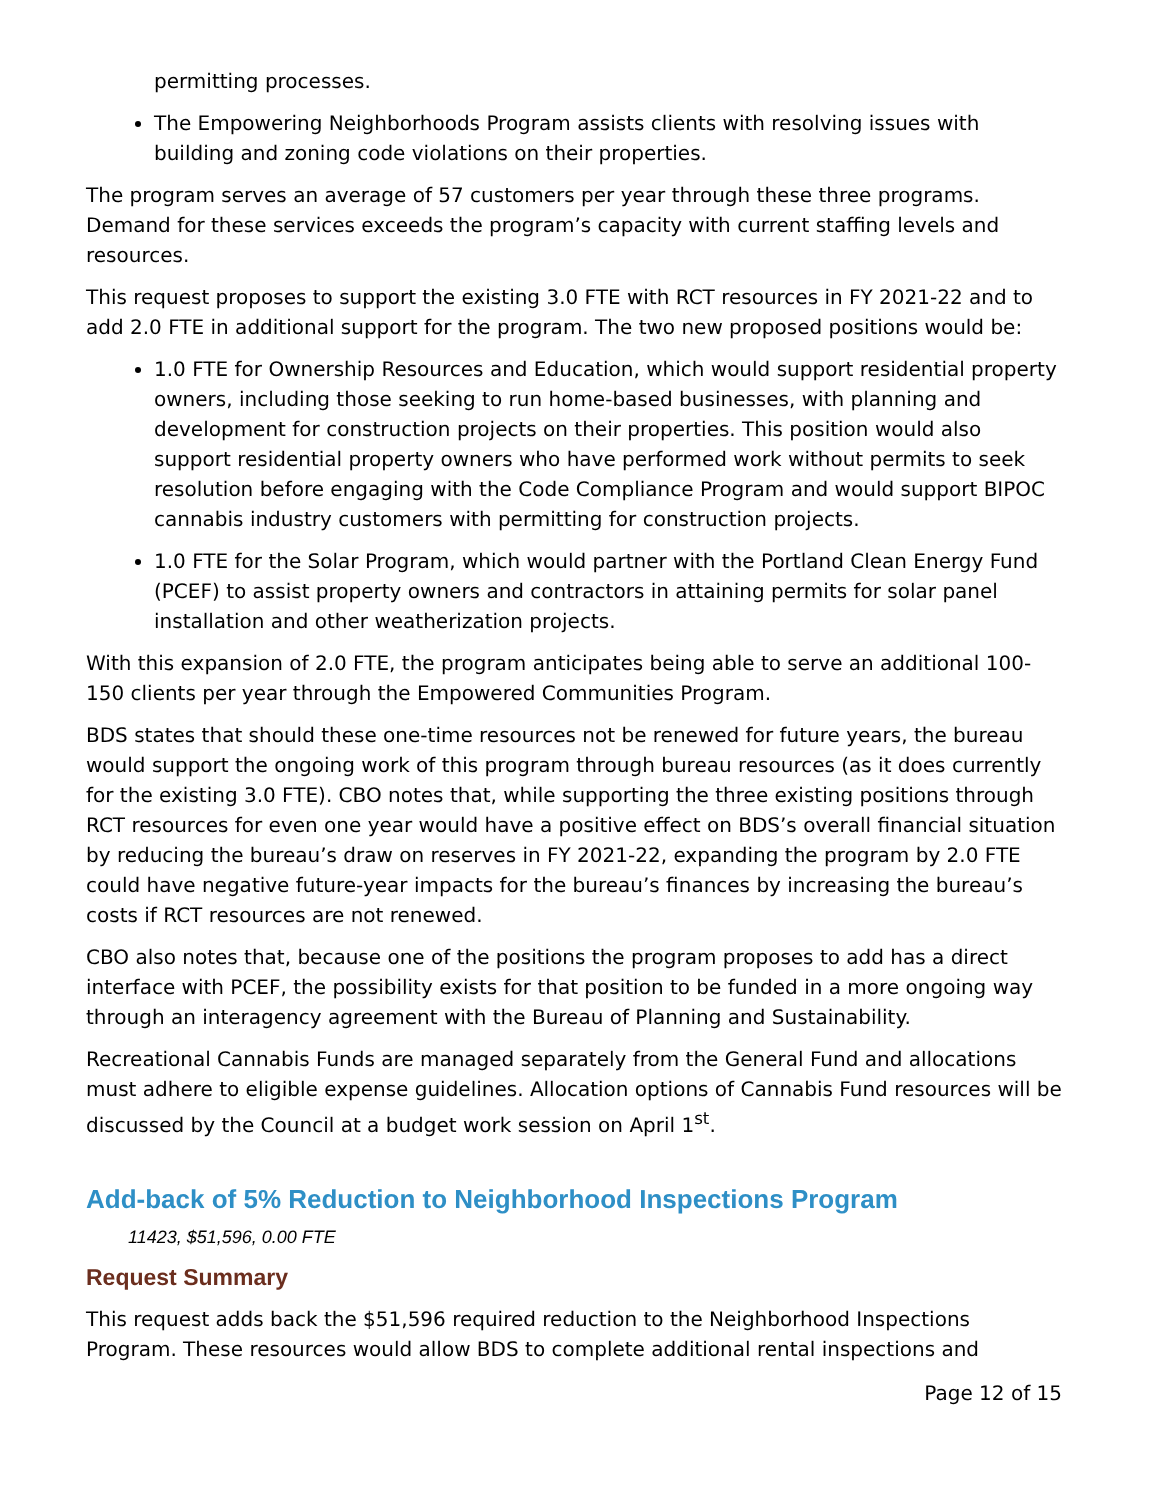permitting processes.
The Empowering Neighborhoods Program assists clients with resolving issues with building and zoning code violations on their properties.
The program serves an average of 57 customers per year through these three programs. Demand for these services exceeds the program’s capacity with current staffing levels and resources.
This request proposes to support the existing 3.0 FTE with RCT resources in FY 2021-22 and to add 2.0 FTE in additional support for the program. The two new proposed positions would be:
1.0 FTE for Ownership Resources and Education, which would support residential property owners, including those seeking to run home-based businesses, with planning and development for construction projects on their properties. This position would also support residential property owners who have performed work without permits to seek resolution before engaging with the Code Compliance Program and would support BIPOC cannabis industry customers with permitting for construction projects.
1.0 FTE for the Solar Program, which would partner with the Portland Clean Energy Fund (PCEF) to assist property owners and contractors in attaining permits for solar panel installation and other weatherization projects.
With this expansion of 2.0 FTE, the program anticipates being able to serve an additional 100-150 clients per year through the Empowered Communities Program.
BDS states that should these one-time resources not be renewed for future years, the bureau would support the ongoing work of this program through bureau resources (as it does currently for the existing 3.0 FTE). CBO notes that, while supporting the three existing positions through RCT resources for even one year would have a positive effect on BDS’s overall financial situation by reducing the bureau’s draw on reserves in FY 2021-22, expanding the program by 2.0 FTE could have negative future-year impacts for the bureau’s finances by increasing the bureau’s costs if RCT resources are not renewed.
CBO also notes that, because one of the positions the program proposes to add has a direct interface with PCEF, the possibility exists for that position to be funded in a more ongoing way through an interagency agreement with the Bureau of Planning and Sustainability.
Recreational Cannabis Funds are managed separately from the General Fund and allocations must adhere to eligible expense guidelines. Allocation options of Cannabis Fund resources will be discussed by the Council at a budget work session on April 1<sup>st</sup>.
Add-back of 5% Reduction to Neighborhood Inspections Program
11423, $51,596, 0.00 FTE
Request Summary
This request adds back the $51,596 required reduction to the Neighborhood Inspections Program. These resources would allow BDS to complete additional rental inspections and
Page 12 of 15